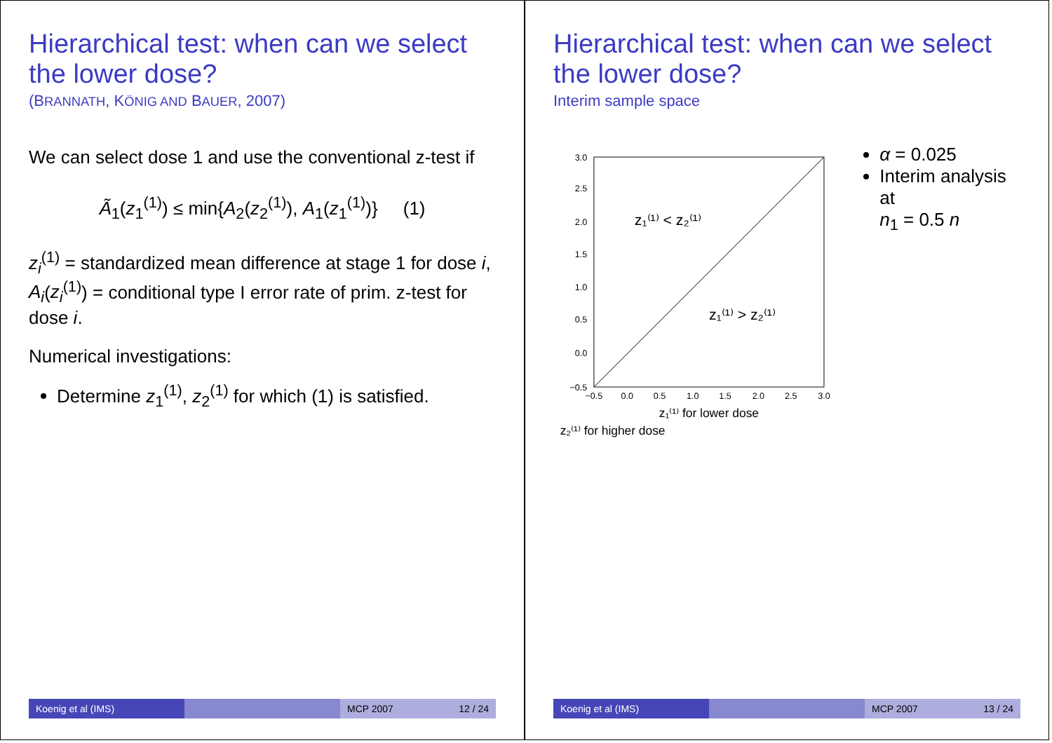Hierarchical test: when can we select the lower dose?
(BRANNATH, KÖNIG AND BAUER, 2007)
We can select dose 1 and use the conventional z-test if
Ã<sub>1</sub>(z<sub>1</sub><sup>(1)</sup>) ≤ min{A<sub>2</sub>(z<sub>2</sub><sup>(1)</sup>), A<sub>1</sub>(z<sub>1</sub><sup>(1)</sup>)} (1)
z<sub>i</sub><sup>(1)</sup> = standardized mean difference at stage 1 for dose i,
A<sub>i</sub>(z<sub>i</sub><sup>(1)</sup>) = conditional type I error rate of prim. z-test for dose i.
Numerical investigations:
Determine z<sub>1</sub><sup>(1)</sup>, z<sub>2</sub><sup>(1)</sup> for which (1) is satisfied.
Koenig et al (IMS) MCP 2007 12 / 24
Hierarchical test: when can we select the lower dose?
Interim sample space
z₁⁽¹⁾ < z₂⁽¹⁾
z₁⁽¹⁾ > z₂⁽¹⁾
−0.5
0.0
0.5
1.0
1.5
2.0
2.5
3.0
−0.5
0.0
0.5
1.0
1.5
2.0
2.5
3.0
z₁⁽¹⁾ for lower dose
z₂⁽¹⁾ for higher dose
α = 0.025
Interim analysis at
n<sub>1</sub> = 0.5 n
Koenig et al (IMS) MCP 2007 13 / 24